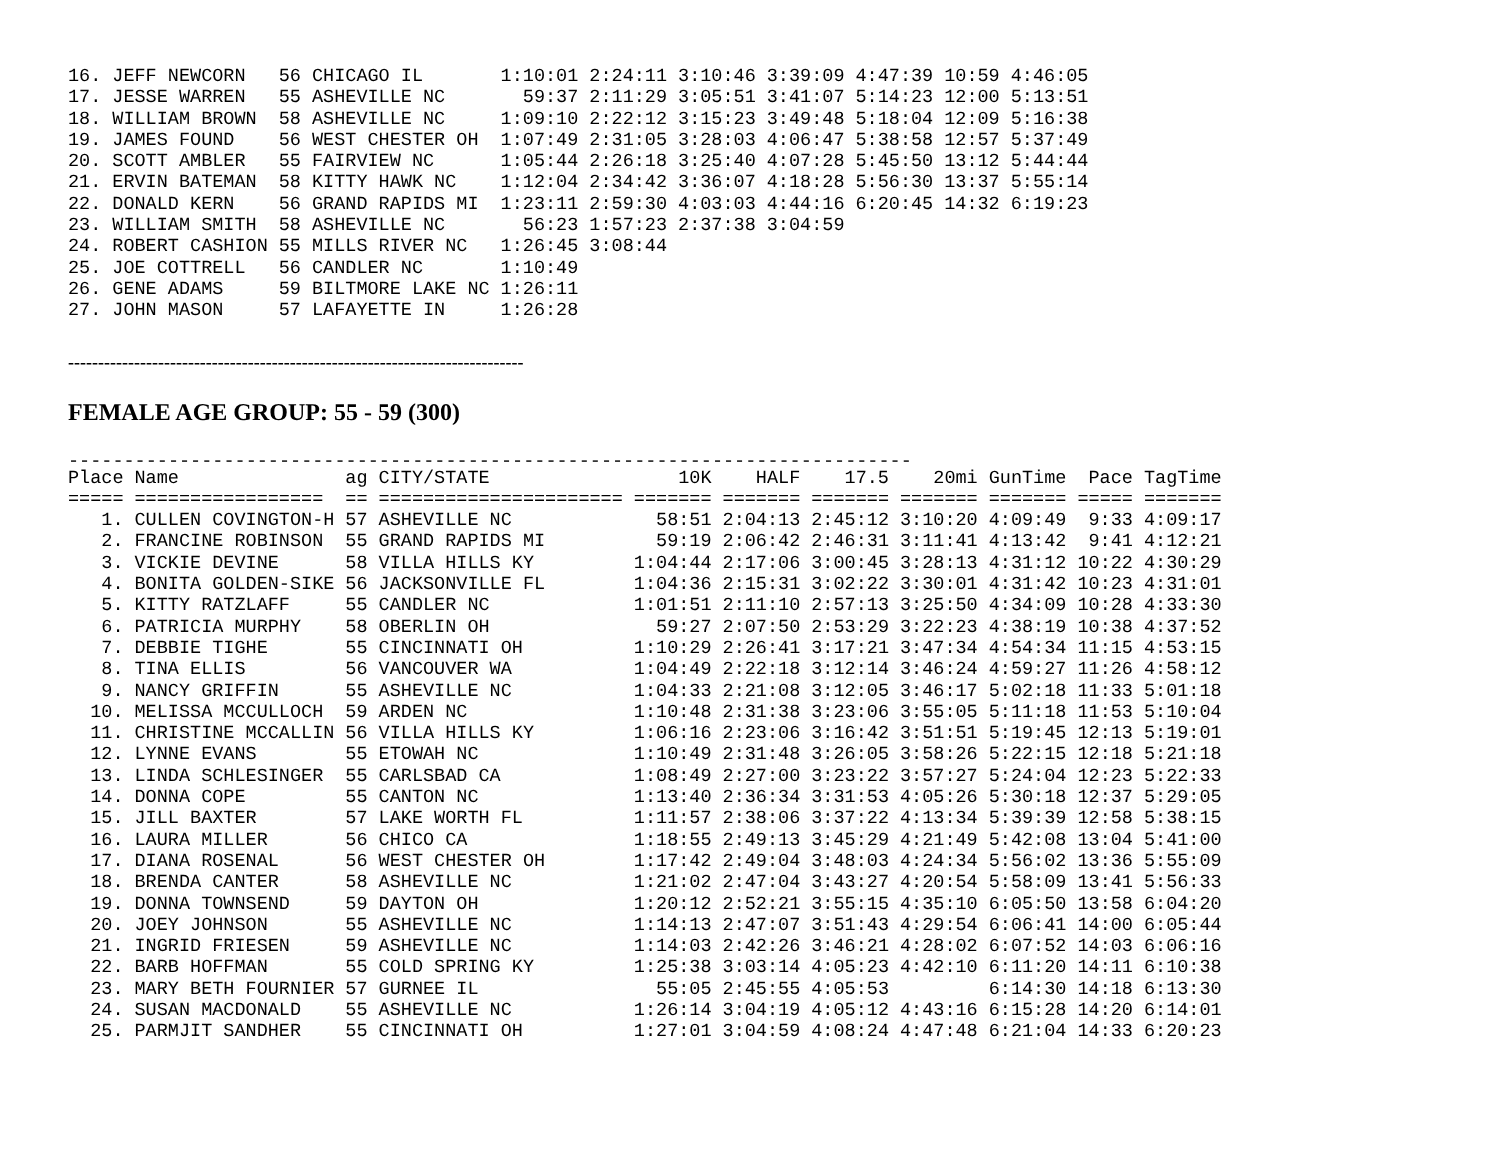| 16. | JEFF NEWCORN | 56 | CHICAGO IL | 1:10:01 | 2:24:11 | 3:10:46 | 3:39:09 | 4:47:39 | 10:59 | 4:46:05 |
| 17. | JESSE WARREN | 55 | ASHEVILLE NC | 59:37 | 2:11:29 | 3:05:51 | 3:41:07 | 5:14:23 | 12:00 | 5:13:51 |
| 18. | WILLIAM BROWN | 58 | ASHEVILLE NC | 1:09:10 | 2:22:12 | 3:15:23 | 3:49:48 | 5:18:04 | 12:09 | 5:16:38 |
| 19. | JAMES FOUND | 56 | WEST CHESTER OH | 1:07:49 | 2:31:05 | 3:28:03 | 4:06:47 | 5:38:58 | 12:57 | 5:37:49 |
| 20. | SCOTT AMBLER | 55 | FAIRVIEW NC | 1:05:44 | 2:26:18 | 3:25:40 | 4:07:28 | 5:45:50 | 13:12 | 5:44:44 |
| 21. | ERVIN BATEMAN | 58 | KITTY HAWK NC | 1:12:04 | 2:34:42 | 3:36:07 | 4:18:28 | 5:56:30 | 13:37 | 5:55:14 |
| 22. | DONALD KERN | 56 | GRAND RAPIDS MI | 1:23:11 | 2:59:30 | 4:03:03 | 4:44:16 | 6:20:45 | 14:32 | 6:19:23 |
| 23. | WILLIAM SMITH | 58 | ASHEVILLE NC | 56:23 | 1:57:23 | 2:37:38 | 3:04:59 | | | |
| 24. | ROBERT CASHION | 55 | MILLS RIVER NC | 1:26:45 | 3:08:44 | | | | | |
| 25. | JOE COTTRELL | 56 | CANDLER NC | 1:10:49 | | | | | | |
| 26. | GENE ADAMS | 59 | BILTMORE LAKE NC | 1:26:11 | | | | | | |
| 27. | JOHN MASON | 57 | LAFAYETTE IN | 1:26:28 | | | | | | |
----------------------------------------------------------------------------
FEMALE AGE GROUP: 55 - 59 (300)
----------------------------------------------------------------------------
| Place | Name | ag | CITY/STATE | 10K | HALF | 17.5 | 20mi | GunTime | Pace | TagTime |
| --- | --- | --- | --- | --- | --- | --- | --- | --- | --- | --- |
| ===== | ================= | == | ====================== | ======= | ======= | ======= | ======= | ======= | ===== | ======= |
| 1. | CULLEN COVINGTON-H | 57 | ASHEVILLE NC | 58:51 | 2:04:13 | 2:45:12 | 3:10:20 | 4:09:49 | 9:33 | 4:09:17 |
| 2. | FRANCINE ROBINSON | 55 | GRAND RAPIDS MI | 59:19 | 2:06:42 | 2:46:31 | 3:11:41 | 4:13:42 | 9:41 | 4:12:21 |
| 3. | VICKIE DEVINE | 58 | VILLA HILLS KY | 1:04:44 | 2:17:06 | 3:00:45 | 3:28:13 | 4:31:12 | 10:22 | 4:30:29 |
| 4. | BONITA GOLDEN-SIKE | 56 | JACKSONVILLE FL | 1:04:36 | 2:15:31 | 3:02:22 | 3:30:01 | 4:31:42 | 10:23 | 4:31:01 |
| 5. | KITTY RATZLAFF | 55 | CANDLER NC | 1:01:51 | 2:11:10 | 2:57:13 | 3:25:50 | 4:34:09 | 10:28 | 4:33:30 |
| 6. | PATRICIA MURPHY | 58 | OBERLIN OH | 59:27 | 2:07:50 | 2:53:29 | 3:22:23 | 4:38:19 | 10:38 | 4:37:52 |
| 7. | DEBBIE TIGHE | 55 | CINCINNATI OH | 1:10:29 | 2:26:41 | 3:17:21 | 3:47:34 | 4:54:34 | 11:15 | 4:53:15 |
| 8. | TINA ELLIS | 56 | VANCOUVER WA | 1:04:49 | 2:22:18 | 3:12:14 | 3:46:24 | 4:59:27 | 11:26 | 4:58:12 |
| 9. | NANCY GRIFFIN | 55 | ASHEVILLE NC | 1:04:33 | 2:21:08 | 3:12:05 | 3:46:17 | 5:02:18 | 11:33 | 5:01:18 |
| 10. | MELISSA MCCULLOCH | 59 | ARDEN NC | 1:10:48 | 2:31:38 | 3:23:06 | 3:55:05 | 5:11:18 | 11:53 | 5:10:04 |
| 11. | CHRISTINE MCCALLIN | 56 | VILLA HILLS KY | 1:06:16 | 2:23:06 | 3:16:42 | 3:51:51 | 5:19:45 | 12:13 | 5:19:01 |
| 12. | LYNNE EVANS | 55 | ETOWAH NC | 1:10:49 | 2:31:48 | 3:26:05 | 3:58:26 | 5:22:15 | 12:18 | 5:21:18 |
| 13. | LINDA SCHLESINGER | 55 | CARLSBAD CA | 1:08:49 | 2:27:00 | 3:23:22 | 3:57:27 | 5:24:04 | 12:23 | 5:22:33 |
| 14. | DONNA COPE | 55 | CANTON NC | 1:13:40 | 2:36:34 | 3:31:53 | 4:05:26 | 5:30:18 | 12:37 | 5:29:05 |
| 15. | JILL BAXTER | 57 | LAKE WORTH FL | 1:11:57 | 2:38:06 | 3:37:22 | 4:13:34 | 5:39:39 | 12:58 | 5:38:15 |
| 16. | LAURA MILLER | 56 | CHICO CA | 1:18:55 | 2:49:13 | 3:45:29 | 4:21:49 | 5:42:08 | 13:04 | 5:41:00 |
| 17. | DIANA ROSENAL | 56 | WEST CHESTER OH | 1:17:42 | 2:49:04 | 3:48:03 | 4:24:34 | 5:56:02 | 13:36 | 5:55:09 |
| 18. | BRENDA CANTER | 58 | ASHEVILLE NC | 1:21:02 | 2:47:04 | 3:43:27 | 4:20:54 | 5:58:09 | 13:41 | 5:56:33 |
| 19. | DONNA TOWNSEND | 59 | DAYTON OH | 1:20:12 | 2:52:21 | 3:55:15 | 4:35:10 | 6:05:50 | 13:58 | 6:04:20 |
| 20. | JOEY JOHNSON | 55 | ASHEVILLE NC | 1:14:13 | 2:47:07 | 3:51:43 | 4:29:54 | 6:06:41 | 14:00 | 6:05:44 |
| 21. | INGRID FRIESEN | 59 | ASHEVILLE NC | 1:14:03 | 2:42:26 | 3:46:21 | 4:28:02 | 6:07:52 | 14:03 | 6:06:16 |
| 22. | BARB HOFFMAN | 55 | COLD SPRING KY | 1:25:38 | 3:03:14 | 4:05:23 | 4:42:10 | 6:11:20 | 14:11 | 6:10:38 |
| 23. | MARY BETH FOURNIER | 57 | GURNEE IL | 55:05 | 2:45:55 | 4:05:53 | | 6:14:30 | 14:18 | 6:13:30 |
| 24. | SUSAN MACDONALD | 55 | ASHEVILLE NC | 1:26:14 | 3:04:19 | 4:05:12 | 4:43:16 | 6:15:28 | 14:20 | 6:14:01 |
| 25. | PARMJIT SANDHER | 55 | CINCINNATI OH | 1:27:01 | 3:04:59 | 4:08:24 | 4:47:48 | 6:21:04 | 14:33 | 6:20:23 |